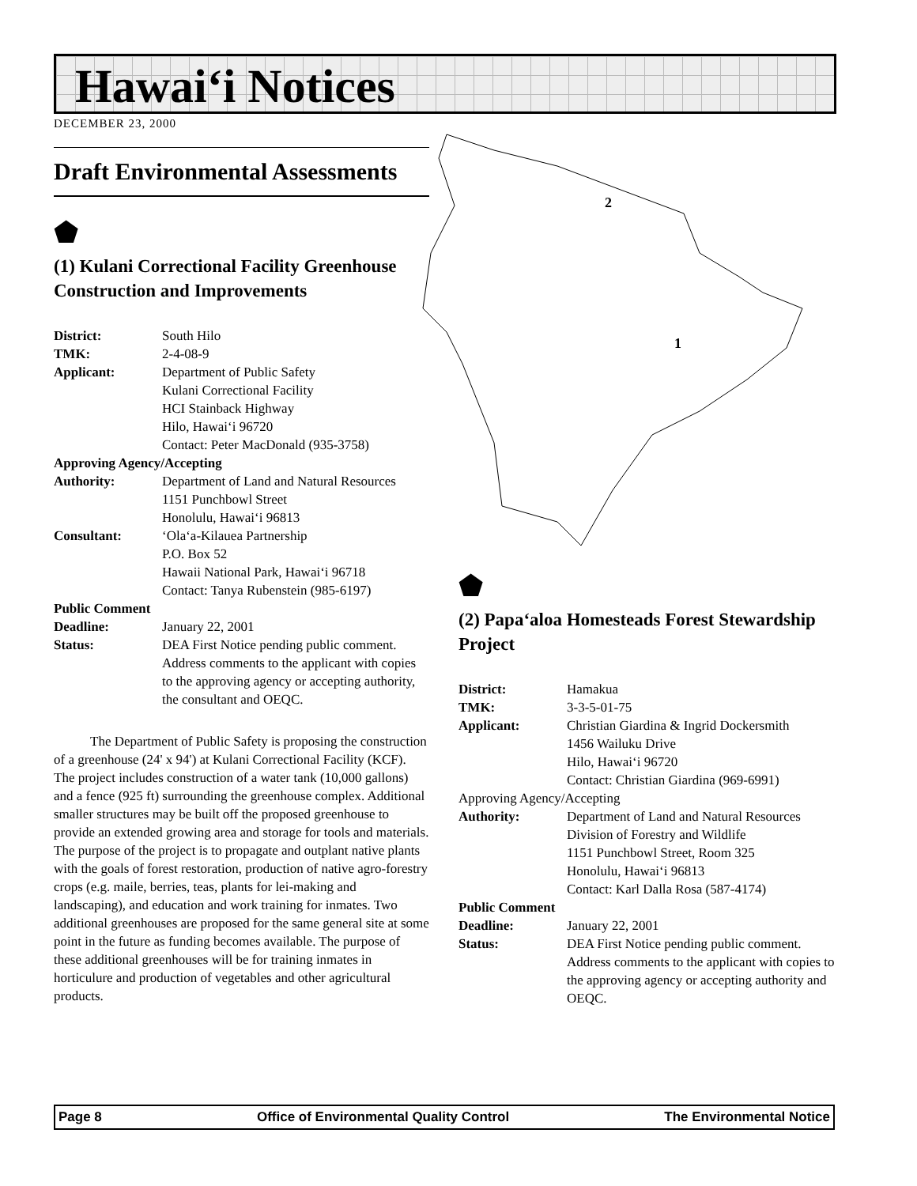Hawai‘i Notices
DECEMBER 23, 2000
Draft Environmental Assessments
⬟
(1) Kulani Correctional Facility Greenhouse Construction and Improvements
| District: | South Hilo |
| TMK: | 2-4-08-9 |
| Applicant: | Department of Public Safety Kulani Correctional Facility HCI Stainback Highway Hilo, Hawai‘i 96720 Contact: Peter MacDonald (935-3758) |
| Approving Agency/Accepting | |
| Authority: | Department of Land and Natural Resources 1151 Punchbowl Street Honolulu, Hawai‘i 96813 |
| Consultant: | ‘Ola‘a-Kilauea Partnership P.O. Box 52 Hawaii National Park, Hawai‘i 96718 Contact: Tanya Rubenstein (985-6197) |
| Public Comment | |
| Deadline: | January 22, 2001 |
| Status: | DEA First Notice pending public comment. Address comments to the applicant with copies to the approving agency or accepting authority, the consultant and OEQC. |
The Department of Public Safety is proposing the construction of a greenhouse (24' x 94') at Kulani Correctional Facility (KCF). The project includes construction of a water tank (10,000 gallons) and a fence (925 ft) surrounding the greenhouse complex. Additional smaller structures may be built off the proposed greenhouse to provide an extended growing area and storage for tools and materials. The purpose of the project is to propagate and outplant native plants with the goals of forest restoration, production of native agro-forestry crops (e.g. maile, berries, teas, plants for lei-making and landscaping), and education and work training for inmates. Two additional greenhouses are proposed for the same general site at some point in the future as funding becomes available. The purpose of these additional greenhouses will be for training inmates in horticulure and production of vegetables and other agricultural products.
2
1
⬟
(2) Papa‘aloa Homesteads Forest Stewardship Project
| District: | Hamakua |
| TMK: | 3-3-5-01-75 |
| Applicant: | Christian Giardina & Ingrid Dockersmith 1456 Wailuku Drive Hilo, Hawai‘i 96720 Contact: Christian Giardina (969-6991) |
| Approving Agency/Accepting | |
| Authority: | Department of Land and Natural Resources Division of Forestry and Wildlife 1151 Punchbowl Street, Room 325 Honolulu, Hawai‘i 96813 Contact: Karl Dalla Rosa (587-4174) |
| Public Comment | |
| Deadline: | January 22, 2001 |
| Status: | DEA First Notice pending public comment. Address comments to the applicant with copies to the approving agency or accepting authority and OEQC. |
Page 8 Office of Environmental Quality Control The Environmental Notice